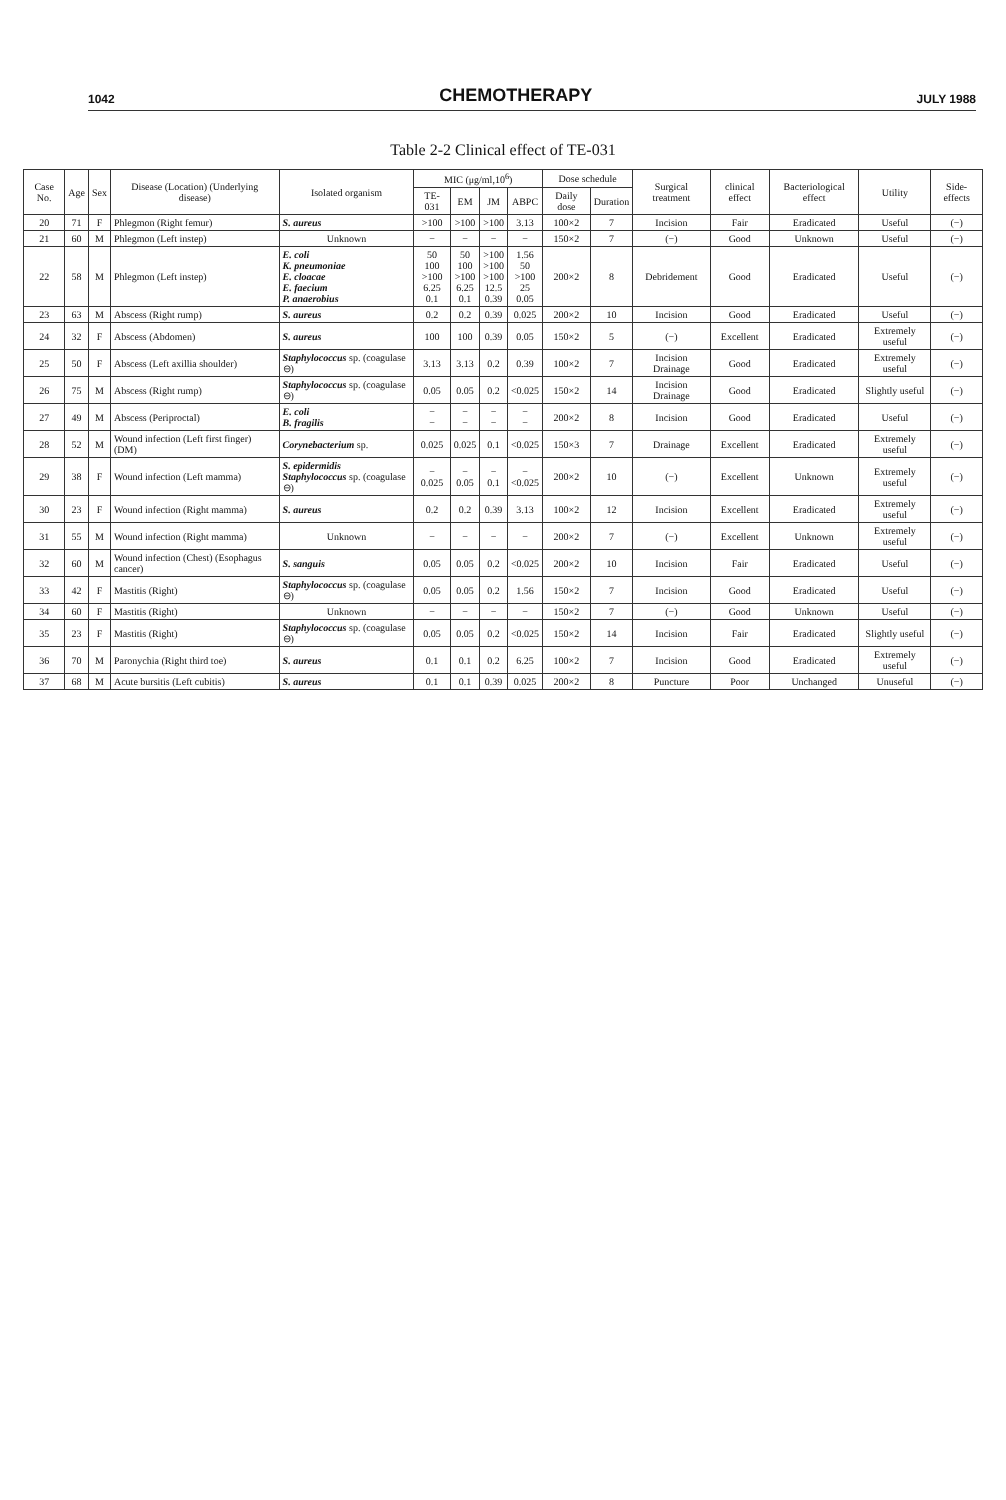1042 CHEMOTHERAPY JULY 1988
Table 2-2 Clinical effect of TE-031
| Case No. | Age | Sex | Disease (Location) (Underlying disease) | Isolated organism | MIC (μg/ml,10<sup>6</sup>) | | | | Dose schedule | | Surgical treatment | clinical effect | Bacteriological effect | Utility | Side-effects |
| --- | --- | --- | --- | --- | --- | --- | --- | --- | --- | --- | --- | --- | --- | --- | --- |
| | | | | | TE-031 | EM | JM | ABPC | Daily dose | Duration | | | | | |
| 20 | 71 | F | Phlegmon (Right femur) | S. aureus | >100 | >100 | >100 | 3.13 | 100×2 | 7 | Incision | Fair | Eradicated | Useful | (−) |
| 21 | 60 | M | Phlegmon (Left instep) | Unknown | − | − | − | − | 150×2 | 7 | (−) | Good | Unknown | Useful | (−) |
| 22 | 58 | M | Phlegmon (Left instep) | E. coli K. pneumoniae E. cloacae E. faecium P. anaerobius | 50 100 >100 6.25 0.1 | 50 100 >100 6.25 0.1 | >100 >100 >100 12.5 0.39 | 1.56 50 >100 25 0.05 | 200×2 | 8 | Debridement | Good | Eradicated | Useful | (−) |
| 23 | 63 | M | Abscess (Right rump) | S. aureus | 0.2 | 0.2 | 0.39 | 0.025 | 200×2 | 10 | Incision | Good | Eradicated | Useful | (−) |
| 24 | 32 | F | Abscess (Abdomen) | S. aureus | 100 | 100 | 0.39 | 0.05 | 150×2 | 5 | (−) | Excellent | Eradicated | Extremely useful | (−) |
| 25 | 50 | F | Abscess (Left axillia shoulder) | Staphylococcus sp. (coagulase ⊖) | 3.13 | 3.13 | 0.2 | 0.39 | 100×2 | 7 | Incision Drainage | Good | Eradicated | Extremely useful | (−) |
| 26 | 75 | M | Abscess (Right rump) | Staphylococcus sp. (coagulase ⊖) | 0.05 | 0.05 | 0.2 | <0.025 | 150×2 | 14 | Incision Drainage | Good | Eradicated | Slightly useful | (−) |
| 27 | 49 | M | Abscess (Periproctal) | E. coli B. fragilis | − − | − − | − − | − − | 200×2 | 8 | Incision | Good | Eradicated | Useful | (−) |
| 28 | 52 | M | Wound infection (Left first finger) (DM) | Corynebacterium sp. | 0.025 | 0.025 | 0.1 | <0.025 | 150×3 | 7 | Drainage | Excellent | Eradicated | Extremely useful | (−) |
| 29 | 38 | F | Wound infection (Left mamma) | S. epidermidis Staphylococcus sp. (coagulase ⊖) | − 0.025 | − 0.05 | − 0.1 | − <0.025 | 200×2 | 10 | (−) | Excellent | Unknown | Extremely useful | (−) |
| 30 | 23 | F | Wound infection (Right mamma) | S. aureus | 0.2 | 0.2 | 0.39 | 3.13 | 100×2 | 12 | Incision | Excellent | Eradicated | Extremely useful | (−) |
| 31 | 55 | M | Wound infection (Right mamma) | Unknown | − | − | − | − | 200×2 | 7 | (−) | Excellent | Unknown | Extremely useful | (−) |
| 32 | 60 | M | Wound infection (Chest) (Esophagus cancer) | S. sanguis | 0.05 | 0.05 | 0.2 | <0.025 | 200×2 | 10 | Incision | Fair | Eradicated | Useful | (−) |
| 33 | 42 | F | Mastitis (Right) | Staphylococcus sp. (coagulase ⊖) | 0.05 | 0.05 | 0.2 | 1.56 | 150×2 | 7 | Incision | Good | Eradicated | Useful | (−) |
| 34 | 60 | F | Mastitis (Right) | Unknown | − | − | − | − | 150×2 | 7 | (−) | Good | Unknown | Useful | (−) |
| 35 | 23 | F | Mastitis (Right) | Staphylococcus sp. (coagulase ⊖) | 0.05 | 0.05 | 0.2 | <0.025 | 150×2 | 14 | Incision | Fair | Eradicated | Slightly useful | (−) |
| 36 | 70 | M | Paronychia (Right third toe) | S. aureus | 0.1 | 0.1 | 0.2 | 6.25 | 100×2 | 7 | Incision | Good | Eradicated | Extremely useful | (−) |
| 37 | 68 | M | Acute bursitis (Left cubitis) | S. aureus | 0.1 | 0.1 | 0.39 | 0.025 | 200×2 | 8 | Puncture | Poor | Unchanged | Unuseful | (−) |